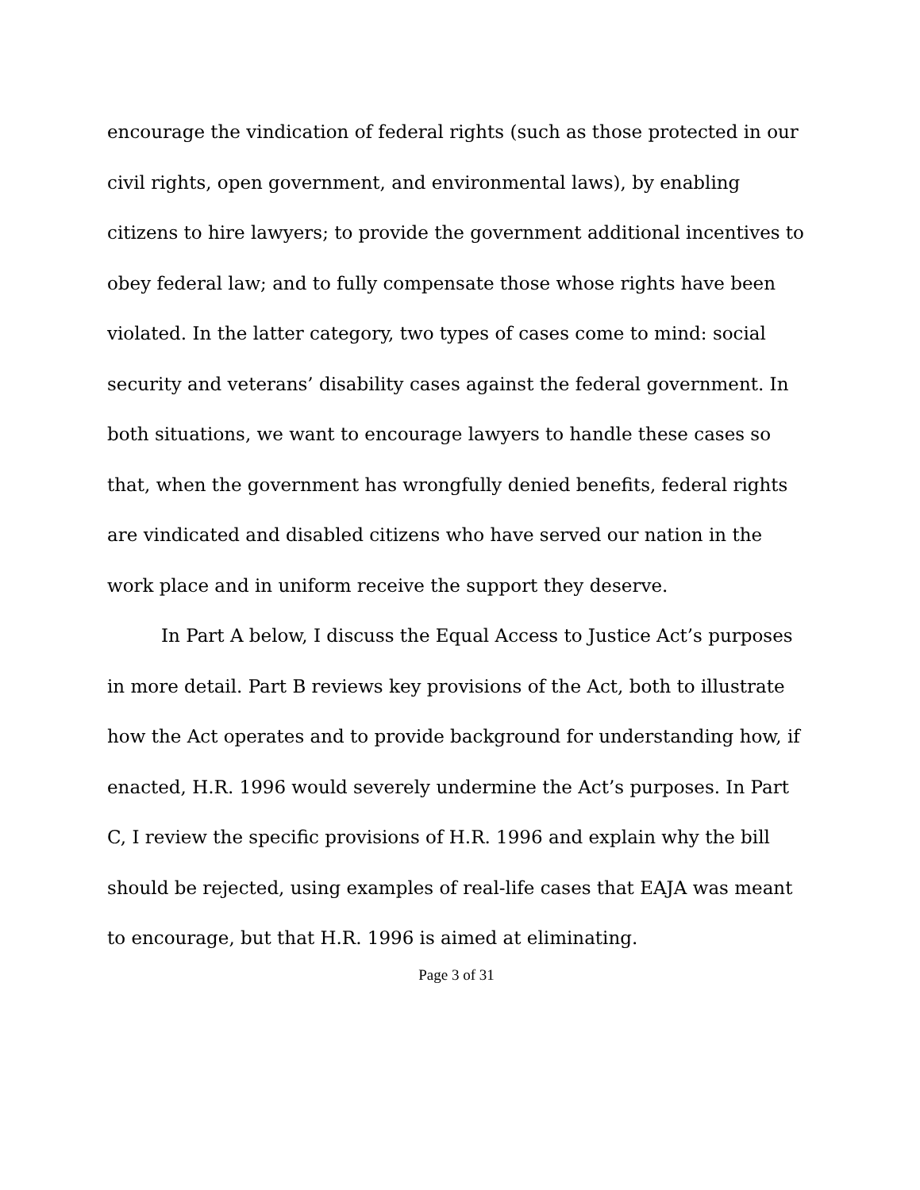encourage the vindication of federal rights (such as those protected in our civil rights, open government, and environmental laws), by enabling citizens to hire lawyers; to provide the government additional incentives to obey federal law; and to fully compensate those whose rights have been violated. In the latter category, two types of cases come to mind: social security and veterans’ disability cases against the federal government. In both situations, we want to encourage lawyers to handle these cases so that, when the government has wrongfully denied benefits, federal rights are vindicated and disabled citizens who have served our nation in the work place and in uniform receive the support they deserve.
In Part A below, I discuss the Equal Access to Justice Act’s purposes in more detail. Part B reviews key provisions of the Act, both to illustrate how the Act operates and to provide background for understanding how, if enacted, H.R. 1996 would severely undermine the Act’s purposes. In Part C, I review the specific provisions of H.R. 1996 and explain why the bill should be rejected, using examples of real-life cases that EAJA was meant to encourage, but that H.R. 1996 is aimed at eliminating.
Page 3 of 31